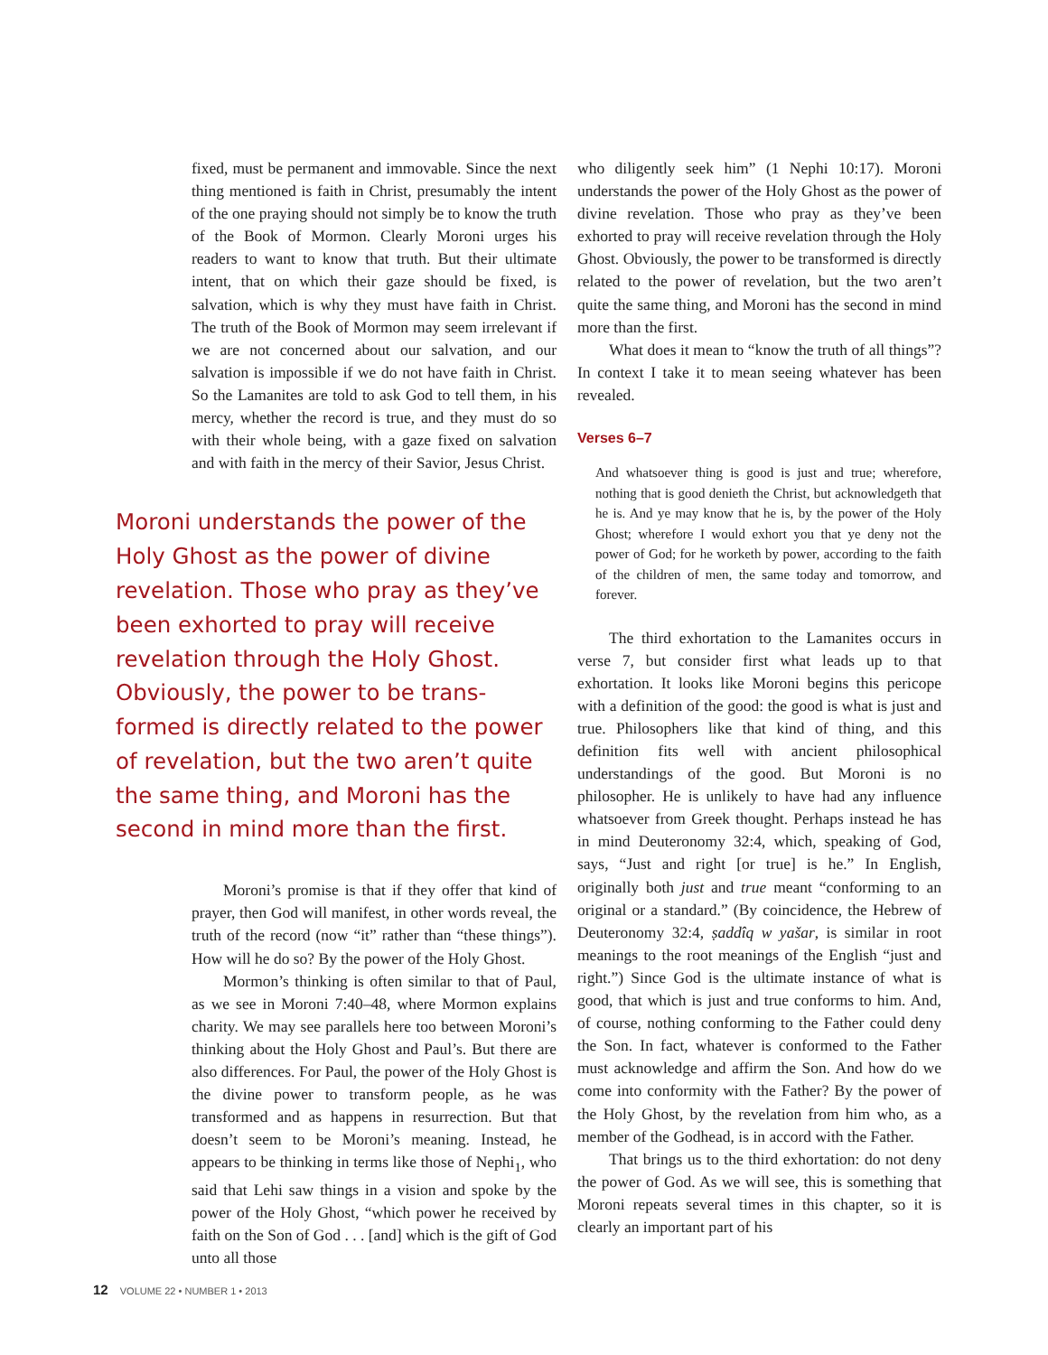fixed, must be permanent and immovable. Since the next thing mentioned is faith in Christ, presumably the intent of the one praying should not simply be to know the truth of the Book of Mormon. Clearly Moroni urges his readers to want to know that truth. But their ultimate intent, that on which their gaze should be fixed, is salvation, which is why they must have faith in Christ. The truth of the Book of Mormon may seem irrelevant if we are not concerned about our salvation, and our salvation is impossible if we do not have faith in Christ. So the Lamanites are told to ask God to tell them, in his mercy, whether the record is true, and they must do so with their whole being, with a gaze fixed on salvation and with faith in the mercy of their Savior, Jesus Christ.
Moroni understands the power of the Holy Ghost as the power of divine revelation. Those who pray as they’ve been exhorted to pray will receive revelation through the Holy Ghost. Obviously, the power to be trans­formed is directly related to the power of revelation, but the two aren’t quite the same thing, and Moroni has the second in mind more than the first.
Moroni’s promise is that if they offer that kind of prayer, then God will manifest, in other words reveal, the truth of the record (now “it” rather than “these things”). How will he do so? By the power of the Holy Ghost.
Mormon’s thinking is often similar to that of Paul, as we see in Moroni 7:40–48, where Mormon explains charity. We may see parallels here too between Moroni’s thinking about the Holy Ghost and Paul’s. But there are also differences. For Paul, the power of the Holy Ghost is the divine power to transform people, as he was transformed and as happens in resurrection. But that doesn’t seem to be Moroni’s meaning. Instead, he appears to be thinking in terms like those of Nephi<sub>1</sub>, who said that Lehi saw things in a vision and spoke by the power of the Holy Ghost, “which power he received by faith on the Son of God . . . [and] which is the gift of God unto all those
who diligently seek him” (1 Nephi 10:17). Moroni understands the power of the Holy Ghost as the power of divine revelation. Those who pray as they’ve been exhorted to pray will receive revelation through the Holy Ghost. Obviously, the power to be transformed is directly related to the power of revelation, but the two aren’t quite the same thing, and Moroni has the second in mind more than the first.
What does it mean to “know the truth of all things”? In context I take it to mean seeing whatever has been revealed.
Verses 6–7
And whatsoever thing is good is just and true; wherefore, nothing that is good denieth the Christ, but acknowledgeth that he is. And ye may know that he is, by the power of the Holy Ghost; wherefore I would exhort you that ye deny not the power of God; for he worketh by power, according to the faith of the children of men, the same today and tomorrow, and forever.
The third exhortation to the Lamanites occurs in verse 7, but consider first what leads up to that exhortation. It looks like Moroni begins this pericope with a definition of the good: the good is what is just and true. Philosophers like that kind of thing, and this definition fits well with ancient philosophical understandings of the good. But Moroni is no philosopher. He is unlikely to have had any influence whatsoever from Greek thought. Perhaps instead he has in mind Deuteronomy 32:4, which, speaking of God, says, “Just and right [or true] is he.” In English, originally both just and true meant “conforming to an original or a standard.” (By coincidence, the Hebrew of Deuteronomy 32:4, ṣaddîq w yašar, is similar in root meanings to the root meanings of the English “just and right.”) Since God is the ultimate instance of what is good, that which is just and true conforms to him. And, of course, nothing conforming to the Father could deny the Son. In fact, whatever is conformed to the Father must acknowledge and affirm the Son. And how do we come into conformity with the Father? By the power of the Holy Ghost, by the revelation from him who, as a member of the Godhead, is in accord with the Father.
That brings us to the third exhortation: do not deny the power of God. As we will see, this is something that Moroni repeats several times in this chapter, so it is clearly an important part of his
12 VOLUME 22 • NUMBER 1 • 2013